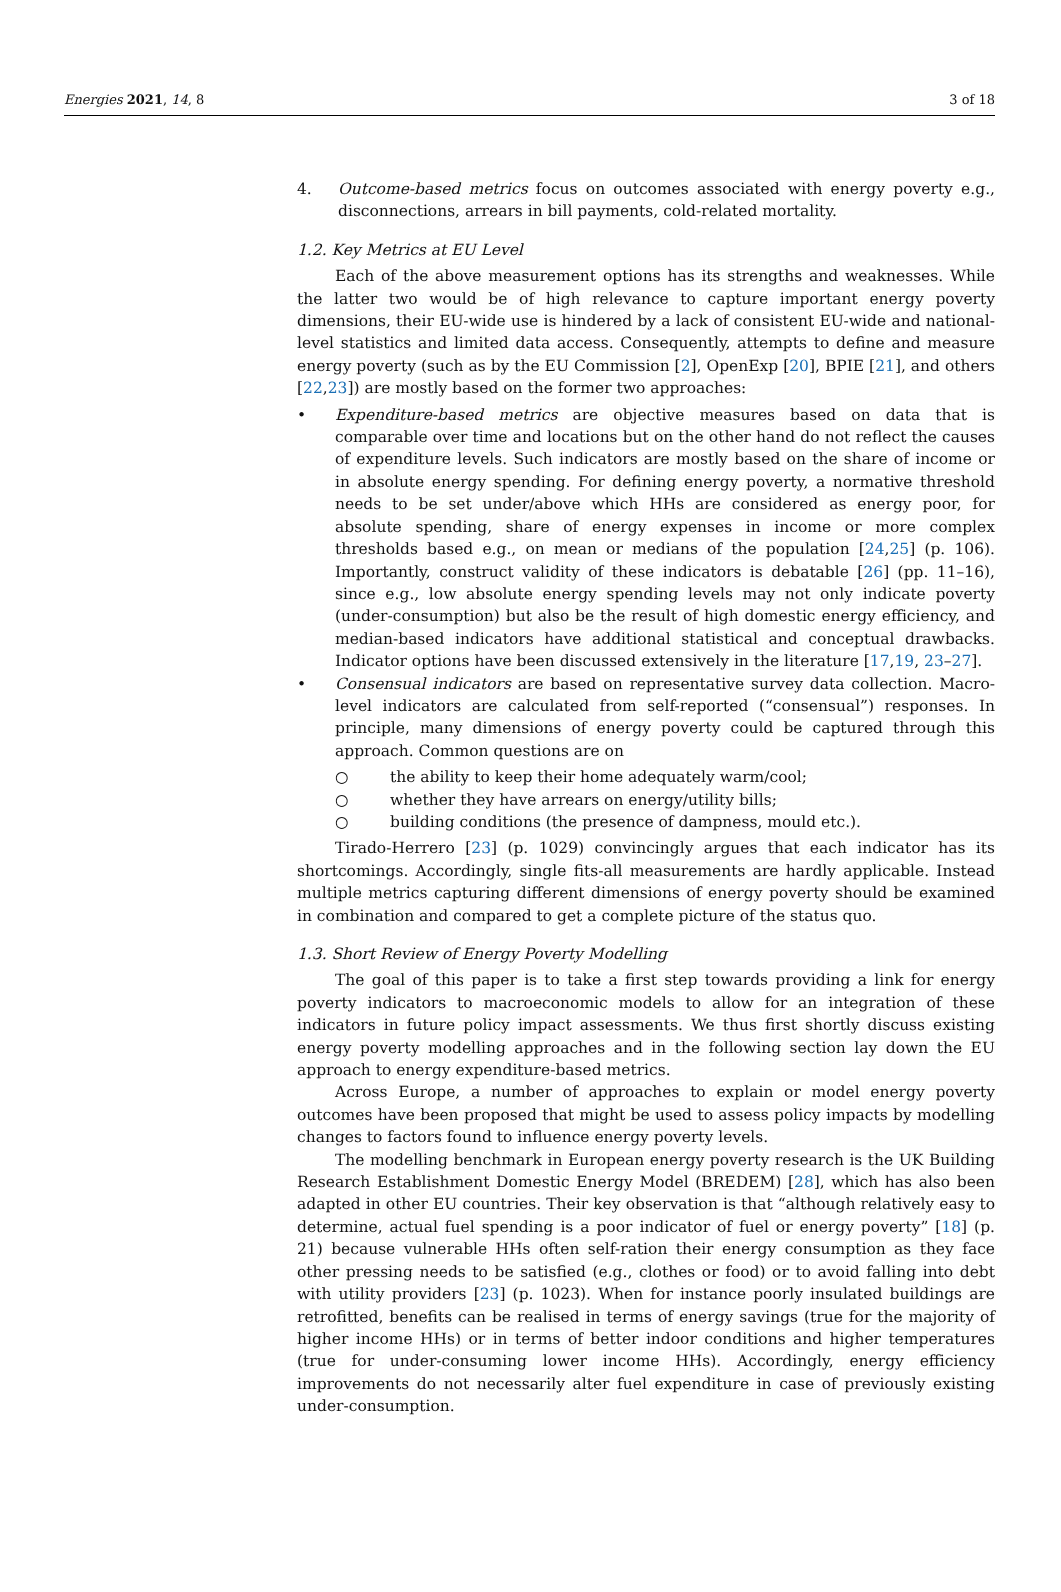Energies 2021, 14, 8 3 of 18
4. Outcome-based metrics focus on outcomes associated with energy poverty e.g., disconnections, arrears in bill payments, cold-related mortality.
1.2. Key Metrics at EU Level
Each of the above measurement options has its strengths and weaknesses. While the latter two would be of high relevance to capture important energy poverty dimensions, their EU-wide use is hindered by a lack of consistent EU-wide and national-level statistics and limited data access. Consequently, attempts to define and measure energy poverty (such as by the EU Commission [2], OpenExp [20], BPIE [21], and others [22,23]) are mostly based on the former two approaches:
• Expenditure-based metrics are objective measures based on data that is comparable over time and locations but on the other hand do not reflect the causes of expenditure levels. Such indicators are mostly based on the share of income or in absolute energy spending. For defining energy poverty, a normative threshold needs to be set under/above which HHs are considered as energy poor, for absolute spending, share of energy expenses in income or more complex thresholds based e.g., on mean or medians of the population [24,25] (p. 106). Importantly, construct validity of these indicators is debatable [26] (pp. 11–16), since e.g., low absolute energy spending levels may not only indicate poverty (under-consumption) but also be the result of high domestic energy efficiency, and median-based indicators have additional statistical and conceptual drawbacks. Indicator options have been discussed extensively in the literature [17,19, 23–27].
• Consensual indicators are based on representative survey data collection. Macro-level indicators are calculated from self-reported (“consensual”) responses. In principle, many dimensions of energy poverty could be captured through this approach. Common questions are on
○ the ability to keep their home adequately warm/cool;
○ whether they have arrears on energy/utility bills;
○ building conditions (the presence of dampness, mould etc.).
Tirado-Herrero [23] (p. 1029) convincingly argues that each indicator has its shortcomings. Accordingly, single fits-all measurements are hardly applicable. Instead multiple metrics capturing different dimensions of energy poverty should be examined in combination and compared to get a complete picture of the status quo.
1.3. Short Review of Energy Poverty Modelling
The goal of this paper is to take a first step towards providing a link for energy poverty indicators to macroeconomic models to allow for an integration of these indicators in future policy impact assessments. We thus first shortly discuss existing energy poverty modelling approaches and in the following section lay down the EU approach to energy expenditure-based metrics.
Across Europe, a number of approaches to explain or model energy poverty outcomes have been proposed that might be used to assess policy impacts by modelling changes to factors found to influence energy poverty levels.
The modelling benchmark in European energy poverty research is the UK Building Research Establishment Domestic Energy Model (BREDEM) [28], which has also been adapted in other EU countries. Their key observation is that “although relatively easy to determine, actual fuel spending is a poor indicator of fuel or energy poverty” [18] (p. 21) because vulnerable HHs often self-ration their energy consumption as they face other pressing needs to be satisfied (e.g., clothes or food) or to avoid falling into debt with utility providers [23] (p. 1023). When for instance poorly insulated buildings are retrofitted, benefits can be realised in terms of energy savings (true for the majority of higher income HHs) or in terms of better indoor conditions and higher temperatures (true for under-consuming lower income HHs). Accordingly, energy efficiency improvements do not necessarily alter fuel expenditure in case of previously existing under-consumption.